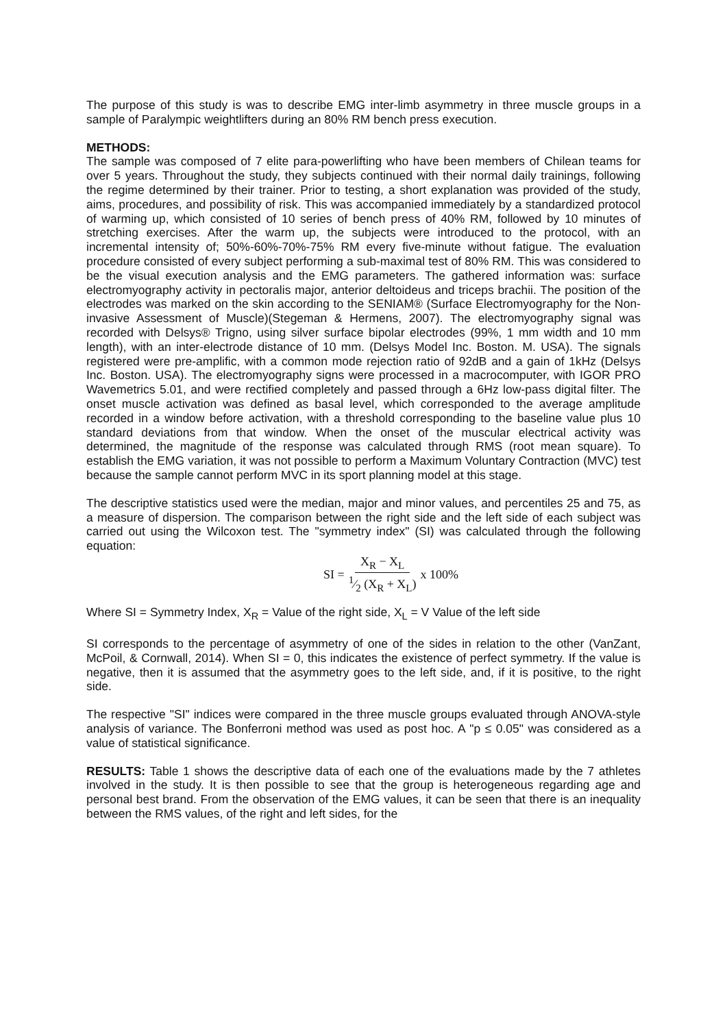The purpose of this study is was to describe EMG inter-limb asymmetry in three muscle groups in a sample of Paralympic weightlifters during an 80% RM bench press execution.
METHODS:
The sample was composed of 7 elite para-powerlifting who have been members of Chilean teams for over 5 years. Throughout the study, they subjects continued with their normal daily trainings, following the regime determined by their trainer. Prior to testing, a short explanation was provided of the study, aims, procedures, and possibility of risk. This was accompanied immediately by a standardized protocol of warming up, which consisted of 10 series of bench press of 40% RM, followed by 10 minutes of stretching exercises. After the warm up, the subjects were introduced to the protocol, with an incremental intensity of; 50%-60%-70%-75% RM every five-minute without fatigue. The evaluation procedure consisted of every subject performing a sub-maximal test of 80% RM. This was considered to be the visual execution analysis and the EMG parameters. The gathered information was: surface electromyography activity in pectoralis major, anterior deltoideus and triceps brachii. The position of the electrodes was marked on the skin according to the SENIAM® (Surface Electromyography for the Non-invasive Assessment of Muscle)(Stegeman & Hermens, 2007). The electromyography signal was recorded with Delsys® Trigno, using silver surface bipolar electrodes (99%, 1 mm width and 10 mm length), with an inter-electrode distance of 10 mm. (Delsys Model Inc. Boston. M. USA). The signals registered were pre-amplific, with a common mode rejection ratio of 92dB and a gain of 1kHz (Delsys Inc. Boston. USA). The electromyography signs were processed in a macrocomputer, with IGOR PRO Wavemetrics 5.01, and were rectified completely and passed through a 6Hz low-pass digital filter. The onset muscle activation was defined as basal level, which corresponded to the average amplitude recorded in a window before activation, with a threshold corresponding to the baseline value plus 10 standard deviations from that window. When the onset of the muscular electrical activity was determined, the magnitude of the response was calculated through RMS (root mean square). To establish the EMG variation, it was not possible to perform a Maximum Voluntary Contraction (MVC) test because the sample cannot perform MVC in its sport planning model at this stage.
The descriptive statistics used were the median, major and minor values, and percentiles 25 and 75, as a measure of dispersion. The comparison between the right side and the left side of each subject was carried out using the Wilcoxon test. The "symmetry index" (SI) was calculated through the following equation:
SI = X<sub>R</sub> − X<sub>L</sub> 1⁄2 (X<sub>R</sub> + X<sub>L</sub>) x 100%
Where SI = Symmetry Index, X<sub>R</sub> = Value of the right side, X<sub>L</sub> = V Value of the left side
SI corresponds to the percentage of asymmetry of one of the sides in relation to the other (VanZant, McPoil, & Cornwall, 2014). When SI = 0, this indicates the existence of perfect symmetry. If the value is negative, then it is assumed that the asymmetry goes to the left side, and, if it is positive, to the right side.
The respective "SI" indices were compared in the three muscle groups evaluated through ANOVA-style analysis of variance. The Bonferroni method was used as post hoc. A "p ≤ 0.05" was considered as a value of statistical significance.
RESULTS: Table 1 shows the descriptive data of each one of the evaluations made by the 7 athletes involved in the study. It is then possible to see that the group is heterogeneous regarding age and personal best brand. From the observation of the EMG values, it can be seen that there is an inequality between the RMS values, of the right and left sides, for the